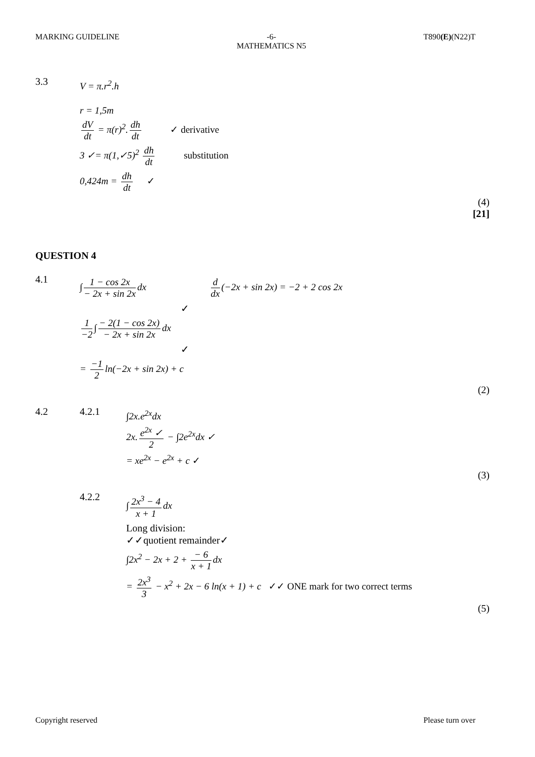MARKING GUIDELINE -6-
MATHEMATICS N5
T890(E)(N22)T
3.3
V = π.r<sup>2</sup>.h
r = 1,5m
dV dt = π(r)<sup>2</sup>. dh dt ✓ derivative
3 ✓= π(1,✓5)<sup>2</sup> dh dt substitution
0,424m = dh dt ✓
(4)
[21]
QUESTION 4
4.1
∫ 1 − cos 2x − 2x + sin 2x dx d dx (−2x + sin 2x) = −2 + 2 cos 2x
✓
1 −2 ∫ − 2(1 − cos 2x) − 2x + sin 2x dx
✓
= −1 2 ln(−2x + sin 2x) + c
(2)
4.2 4.2.1
∫2x.e<sup>2x</sup>dx
2x. e<sup>2x</sup> ✓ 2 − ∫2e<sup>2x</sup>dx ✓
= xe<sup>2x</sup> − e<sup>2x</sup> + c ✓
(3)
4.2.2
∫ 2x<sup>3</sup> − 4 x + 1 dx
Long division:
✓✓quotient remainder✓
∫2x<sup>2</sup> − 2x + 2 + − 6 x + 1 dx
= 2x<sup>3</sup> 3 − x<sup>2</sup> + 2x − 6 ln(x + 1) + c ✓✓ ONE mark for two correct terms
(5)
Copyright reserved Please turn over